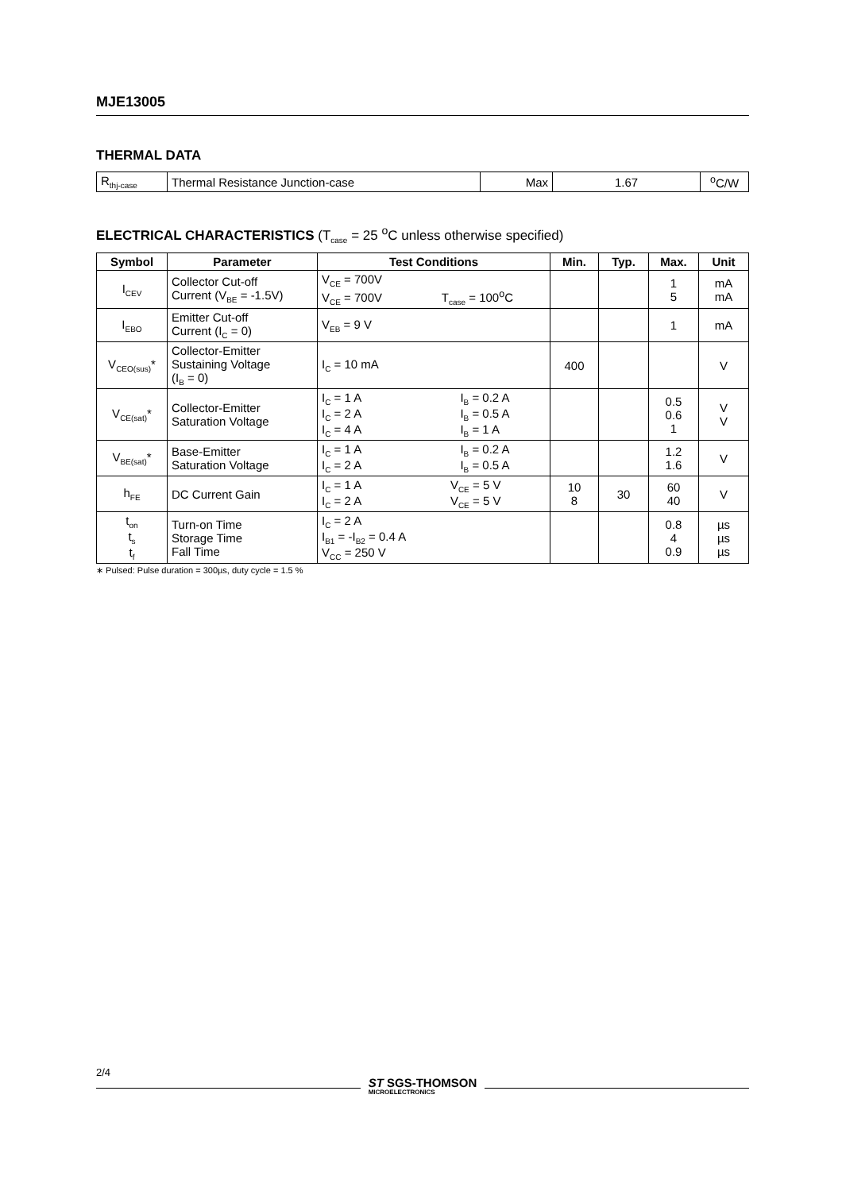MJE13005
THERMAL DATA
| R<sub>thj-case</sub> | Thermal Resistance Junction-case | Max | 1.67 | <sup>o</sup> C/W |
ELECTRICAL CHARACTERISTICS (T<sub>case</sub> = 25 <sup>o</sup>C unless otherwise specified)
| Symbol | Parameter | Test Conditions | Min. | Typ. | Max. | Unit |
| --- | --- | --- | --- | --- | --- | --- |
| I<sub>CEV</sub> | Collector Cut-off Current (V<sub>BE</sub> = -1.5V) | V<sub>CE</sub> = 700V V<sub>CE</sub> = 700V T<sub>case</sub> = 100<sup>o</sup>C | | | 1 5 | mA mA |
| I<sub>EBO</sub> | Emitter Cut-off Current (I<sub>C</sub> = 0) | V<sub>EB</sub> = 9 V | | | 1 | mA |
| V<sub>CEO(sus)</sub>* | Collector-Emitter Sustaining Voltage (I<sub>B</sub> = 0) | I<sub>C</sub> = 10 mA | 400 | | | V |
| V<sub>CE(sat)</sub>* | Collector-Emitter Saturation Voltage | I<sub>C</sub> = 1 A I<sub>B</sub> = 0.2 A I<sub>C</sub> = 2 A I<sub>B</sub> = 0.5 A I<sub>C</sub> = 4 A I<sub>B</sub> = 1 A | | | 0.5 0.6 1 | V V |
| V<sub>BE(sat)</sub>* | Base-Emitter Saturation Voltage | I<sub>C</sub> = 1 A I<sub>B</sub> = 0.2 A I<sub>C</sub> = 2 A I<sub>B</sub> = 0.5 A | | | 1.2 1.6 | V |
| h<sub>FE</sub> | DC Current Gain | I<sub>C</sub> = 1 A V<sub>CE</sub> = 5 V I<sub>C</sub> = 2 A V<sub>CE</sub> = 5 V | 10 8 | 30 | 60 40 | V |
| t<sub>on</sub> t<sub>s</sub> t<sub>f</sub> | Turn-on Time Storage Time Fall Time | I<sub>C</sub> = 2 A I<sub>B1</sub> = -I<sub>B2</sub> = 0.4 A V<sub>CC</sub> = 250 V | | | 0.8 4 0.9 | µs µs µs |
∗ Pulsed: Pulse duration = 300µs, duty cycle = 1.5 %
2/4
ST SGS-THOMSON
MICROELECTRONICS